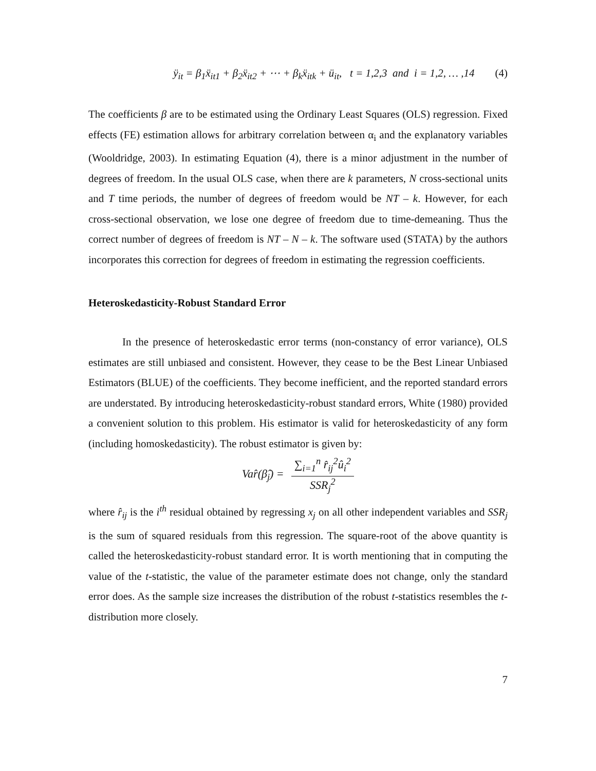ÿ<sub>it</sub> = β<sub>1</sub>ẍ<sub>it1</sub> + β<sub>2</sub>ẍ<sub>it2</sub> + ⋯ + β<sub>k</sub>ẍ<sub>itk</sub> + ü<sub>it</sub>, t = 1,2,3 and i = 1,2, … ,14 (4)
The coefficients β are to be estimated using the Ordinary Least Squares (OLS) regression. Fixed effects (FE) estimation allows for arbitrary correlation between α<sub>i</sub> and the explanatory variables (Wooldridge, 2003). In estimating Equation (4), there is a minor adjustment in the number of degrees of freedom. In the usual OLS case, when there are k parameters, N cross-sectional units and T time periods, the number of degrees of freedom would be NT – k. However, for each cross-sectional observation, we lose one degree of freedom due to time-demeaning. Thus the correct number of degrees of freedom is NT – N – k. The software used (STATA) by the authors incorporates this correction for degrees of freedom in estimating the regression coefficients.
Heteroskedasticity-Robust Standard Error
In the presence of heteroskedastic error terms (non-constancy of error variance), OLS estimates are still unbiased and consistent. However, they cease to be the Best Linear Unbiased Estimators (BLUE) of the coefficients. They become inefficient, and the reported standard errors are understated. By introducing heteroskedasticity-robust standard errors, White (1980) provided a convenient solution to this problem. His estimator is valid for heteroskedasticity of any form (including homoskedasticity). The robust estimator is given by:
Var̂(β̂<sub>j</sub>) = ∑<sub>i=1</sub><sup>n</sup> r̂<sub>ij</sub><sup>2</sup>û<sub>i</sub><sup>2</sup> SSR<sub>j</sub><sup>2</sup>
where r̂<sub>ij</sub> is the i<sup>th</sup> residual obtained by regressing x<sub>j</sub> on all other independent variables and SSR<sub>j</sub> is the sum of squared residuals from this regression. The square-root of the above quantity is called the heteroskedasticity-robust standard error. It is worth mentioning that in computing the value of the t-statistic, the value of the parameter estimate does not change, only the standard error does. As the sample size increases the distribution of the robust t-statistics resembles the t-distribution more closely.
7